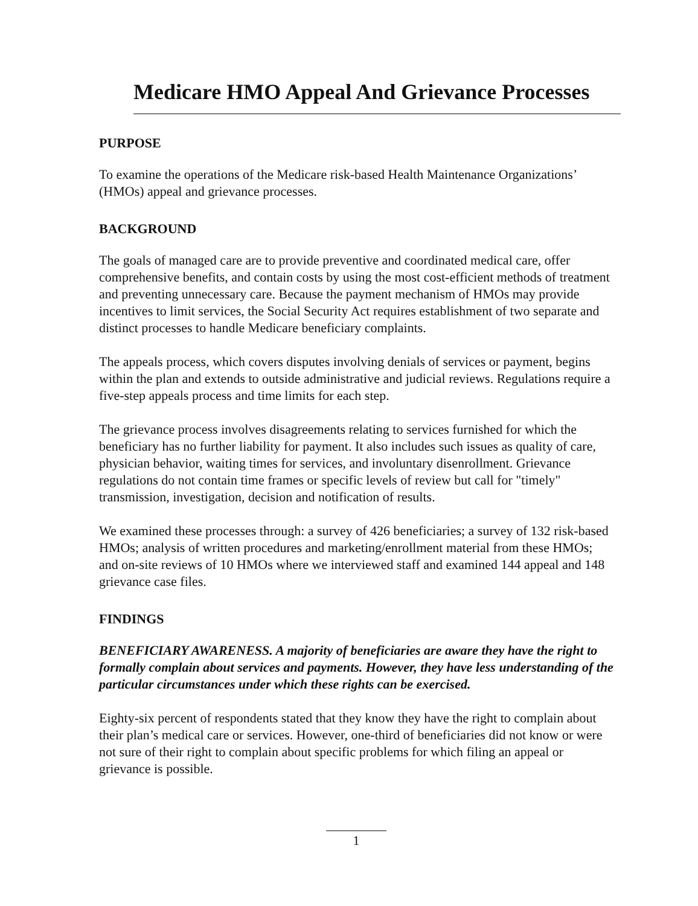Medicare HMO Appeal And Grievance Processes
PURPOSE
To examine the operations of the Medicare risk-based Health Maintenance Organizations’ (HMOs) appeal and grievance processes.
BACKGROUND
The goals of managed care are to provide preventive and coordinated medical care, offer comprehensive benefits, and contain costs by using the most cost-efficient methods of treatment and preventing unnecessary care. Because the payment mechanism of HMOs may provide incentives to limit services, the Social Security Act requires establishment of two separate and distinct processes to handle Medicare beneficiary complaints.
The appeals process, which covers disputes involving denials of services or payment, begins within the plan and extends to outside administrative and judicial reviews. Regulations require a five-step appeals process and time limits for each step.
The grievance process involves disagreements relating to services furnished for which the beneficiary has no further liability for payment. It also includes such issues as quality of care, physician behavior, waiting times for services, and involuntary disenrollment. Grievance regulations do not contain time frames or specific levels of review but call for "timely" transmission, investigation, decision and notification of results.
We examined these processes through: a survey of 426 beneficiaries; a survey of 132 risk-based HMOs; analysis of written procedures and marketing/enrollment material from these HMOs; and on-site reviews of 10 HMOs where we interviewed staff and examined 144 appeal and 148 grievance case files.
FINDINGS
BENEFICIARY AWARENESS. A majority of beneficiaries are aware they have the right to formally complain about services and payments. However, they have less understanding of the particular circumstances under which these rights can be exercised.
Eighty-six percent of respondents stated that they know they have the right to complain about their plan’s medical care or services. However, one-third of beneficiaries did not know or were not sure of their right to complain about specific problems for which filing an appeal or grievance is possible.
1